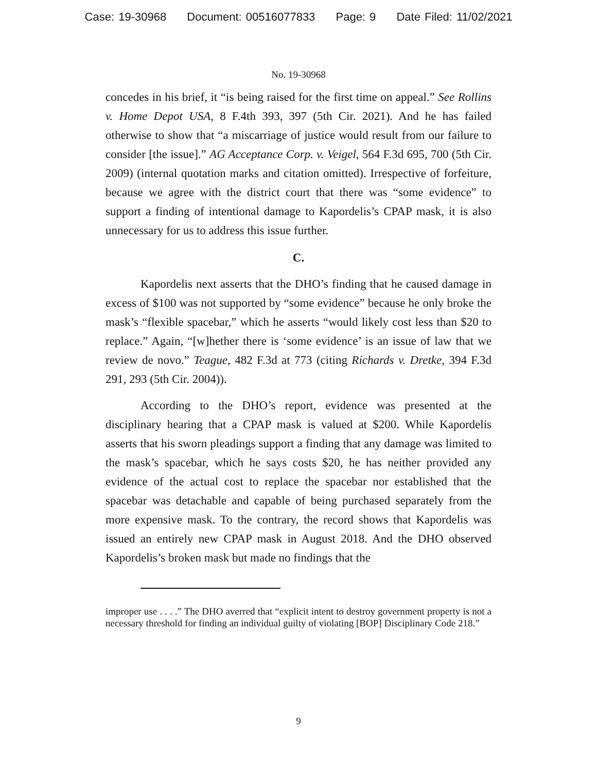Case: 19-30968 Document: 00516077833 Page: 9 Date Filed: 11/02/2021
No. 19-30968
concedes in his brief, it “is being raised for the first time on appeal.” See Rollins v. Home Depot USA, 8 F.4th 393, 397 (5th Cir. 2021). And he has failed otherwise to show that “a miscarriage of justice would result from our failure to consider [the issue].” AG Acceptance Corp. v. Veigel, 564 F.3d 695, 700 (5th Cir. 2009) (internal quotation marks and citation omitted). Irrespective of forfeiture, because we agree with the district court that there was “some evidence” to support a finding of intentional damage to Kapordelis’s CPAP mask, it is also unnecessary for us to address this issue further.
C.
Kapordelis next asserts that the DHO’s finding that he caused damage in excess of $100 was not supported by “some evidence” because he only broke the mask’s “flexible spacebar,” which he asserts “would likely cost less than $20 to replace.” Again, “[w]hether there is ‘some evidence’ is an issue of law that we review de novo.” Teague, 482 F.3d at 773 (citing Richards v. Dretke, 394 F.3d 291, 293 (5th Cir. 2004)).
According to the DHO’s report, evidence was presented at the disciplinary hearing that a CPAP mask is valued at $200. While Kapordelis asserts that his sworn pleadings support a finding that any damage was limited to the mask’s spacebar, which he says costs $20, he has neither provided any evidence of the actual cost to replace the spacebar nor established that the spacebar was detachable and capable of being purchased separately from the more expensive mask. To the contrary, the record shows that Kapordelis was issued an entirely new CPAP mask in August 2018. And the DHO observed Kapordelis’s broken mask but made no findings that the
improper use . . . .” The DHO averred that “explicit intent to destroy government property is not a necessary threshold for finding an individual guilty of violating [BOP] Disciplinary Code 218.”
9